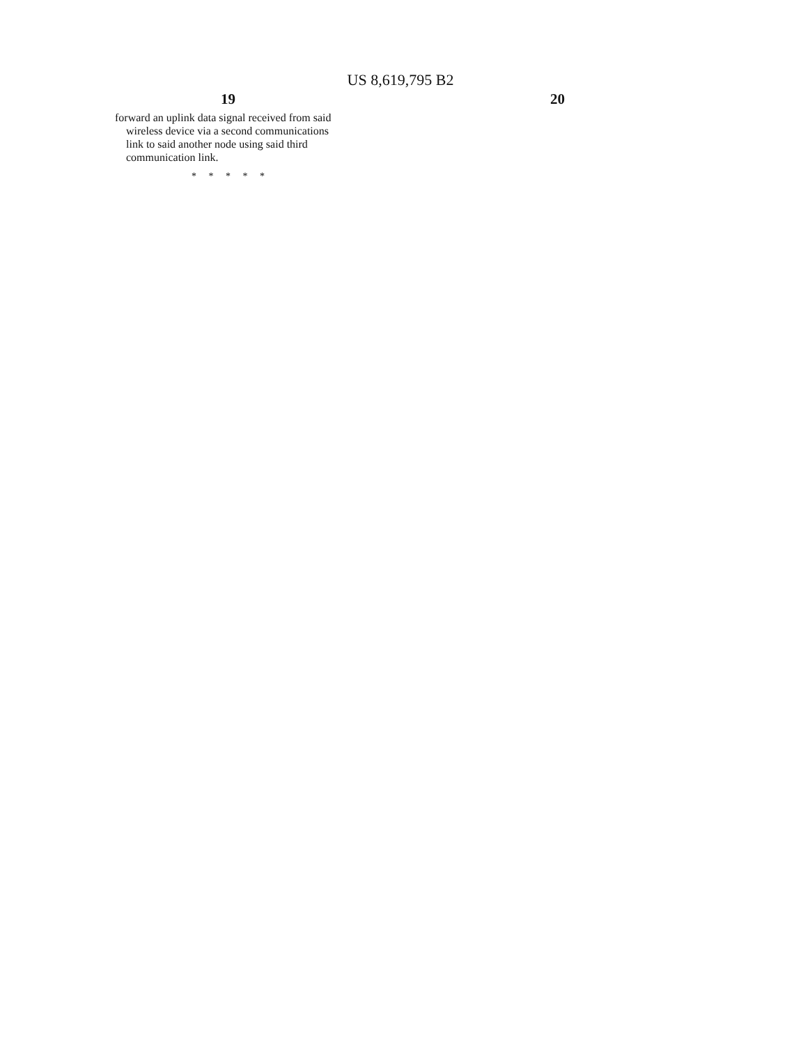US 8,619,795 B2
19
forward an uplink data signal received from said wireless device via a second communications link to said another node using said third communication link.
* * * * *
20